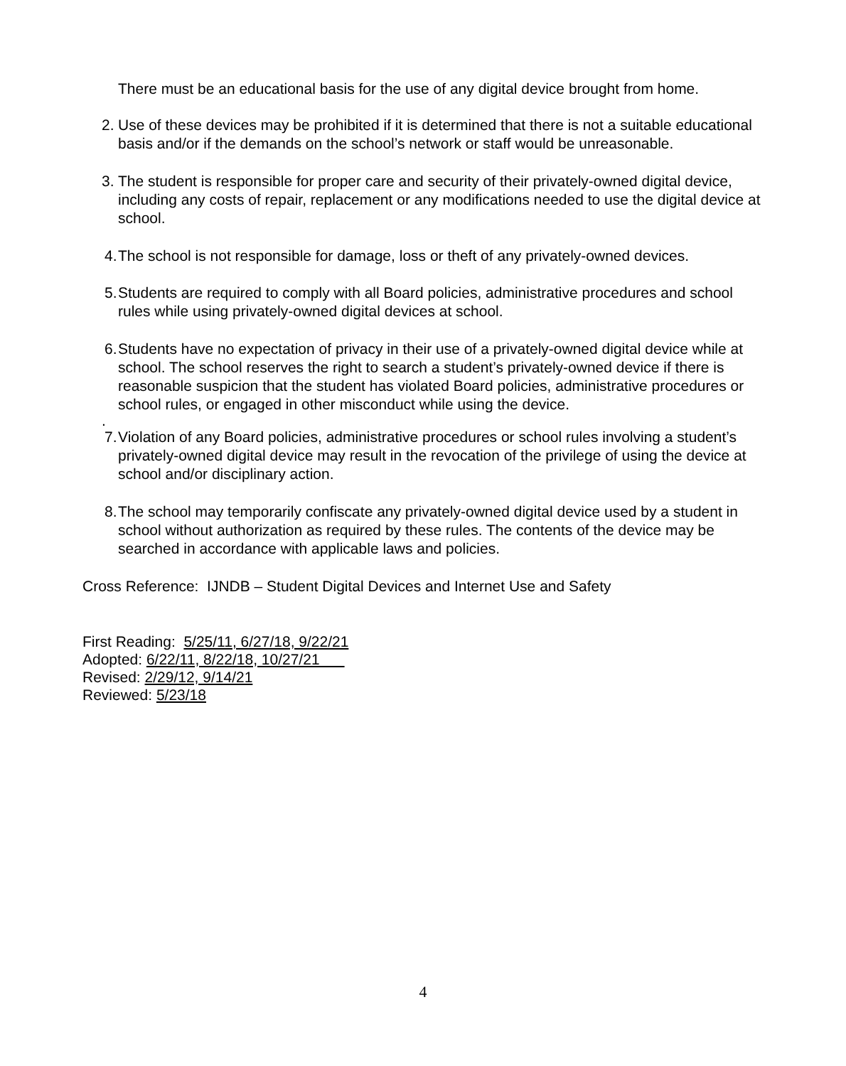There must be an educational basis for the use of any digital device brought from home.
2. Use of these devices may be prohibited if it is determined that there is not a suitable educational basis and/or if the demands on the school’s network or staff would be unreasonable.
3. The student is responsible for proper care and security of their privately-owned digital device, including any costs of repair, replacement or any modifications needed to use the digital device at school.
4. The school is not responsible for damage, loss or theft of any privately-owned devices.
5. Students are required to comply with all Board policies, administrative procedures and school rules while using privately-owned digital devices at school.
6. Students have no expectation of privacy in their use of a privately-owned digital device while at school. The school reserves the right to search a student’s privately-owned device if there is reasonable suspicion that the student has violated Board policies, administrative procedures or school rules, or engaged in other misconduct while using the device.
.
7. Violation of any Board policies, administrative procedures or school rules involving a student’s privately-owned digital device may result in the revocation of the privilege of using the device at school and/or disciplinary action.
8. The school may temporarily confiscate any privately-owned digital device used by a student in school without authorization as required by these rules. The contents of the device may be searched in accordance with applicable laws and policies.
Cross Reference: IJNDB – Student Digital Devices and Internet Use and Safety
First Reading: 5/25/11, 6/27/18, 9/22/21
Adopted: 6/22/11, 8/22/18, 10/27/21
Revised: 2/29/12, 9/14/21
Reviewed: 5/23/18
4